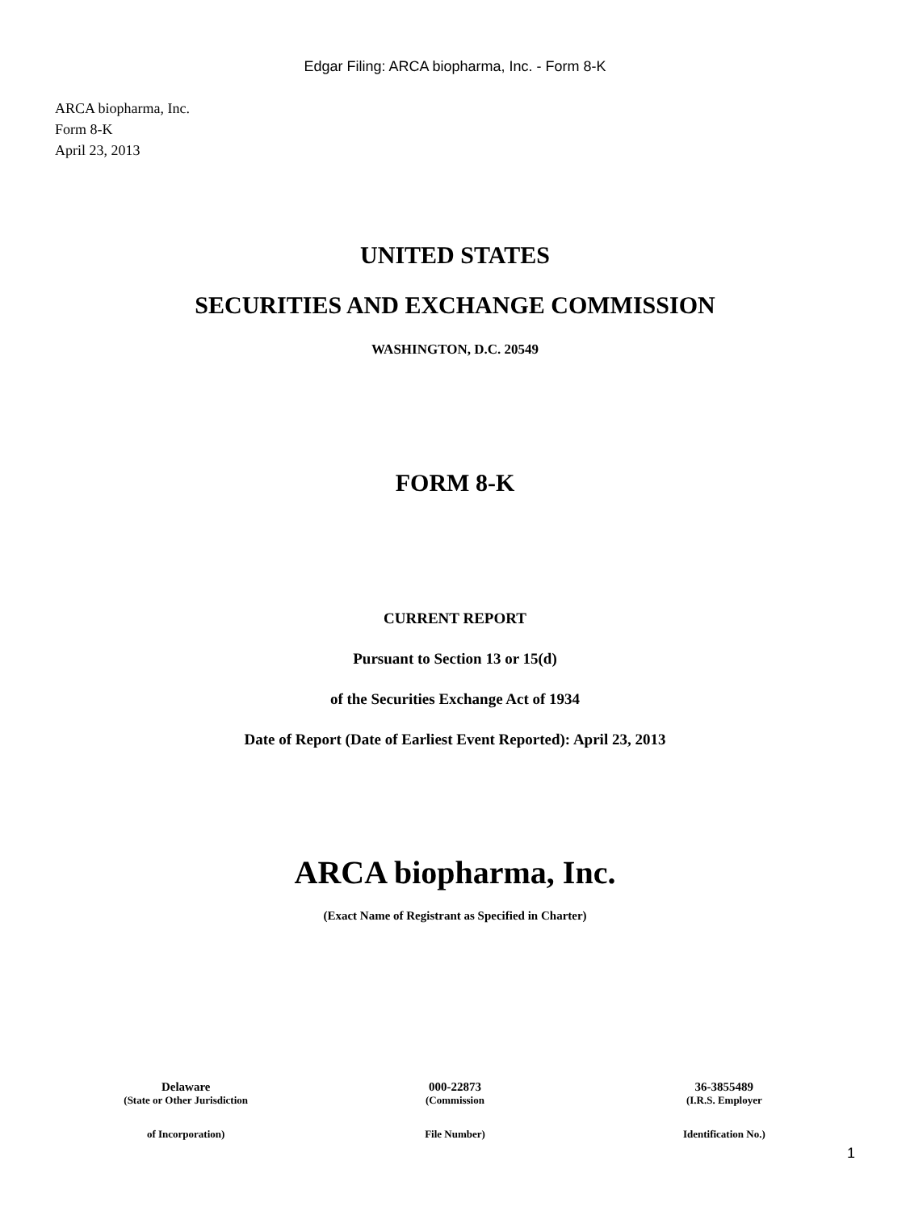Edgar Filing: ARCA biopharma, Inc. - Form 8-K
ARCA biopharma, Inc.
Form 8-K
April 23, 2013
UNITED STATES
SECURITIES AND EXCHANGE COMMISSION
WASHINGTON, D.C. 20549
FORM 8-K
CURRENT REPORT
Pursuant to Section 13 or 15(d)
of the Securities Exchange Act of 1934
Date of Report (Date of Earliest Event Reported): April 23, 2013
ARCA biopharma, Inc.
(Exact Name of Registrant as Specified in Charter)
| Delaware | 000-22873 | 36-3855489 |
| (State or Other Jurisdiction | (Commission | (I.R.S. Employer |
| of Incorporation) | File Number) | Identification No.) |
1